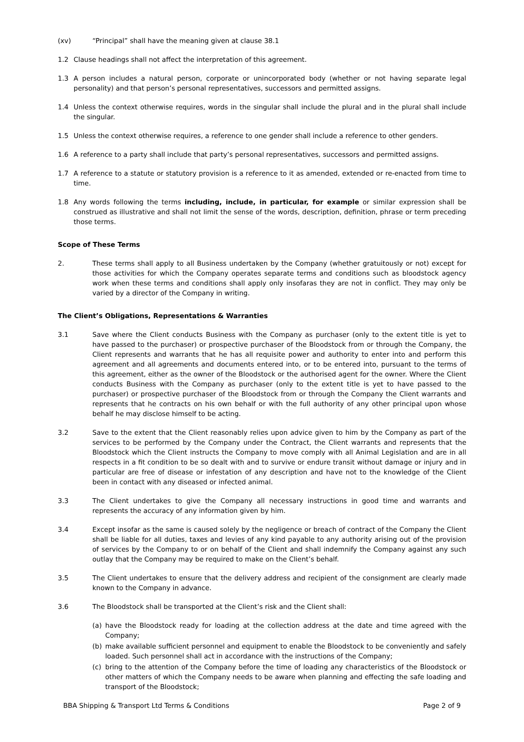(xv) “Principal” shall have the meaning given at clause 38.1
1.2 Clause headings shall not affect the interpretation of this agreement.
1.3 A person includes a natural person, corporate or unincorporated body (whether or not having separate legal personality) and that person’s personal representatives, successors and permitted assigns.
1.4 Unless the context otherwise requires, words in the singular shall include the plural and in the plural shall include the singular.
1.5 Unless the context otherwise requires, a reference to one gender shall include a reference to other genders.
1.6 A reference to a party shall include that party’s personal representatives, successors and permitted assigns.
1.7 A reference to a statute or statutory provision is a reference to it as amended, extended or re-enacted from time to time.
1.8 Any words following the terms including, include, in particular, for example or similar expression shall be construed as illustrative and shall not limit the sense of the words, description, definition, phrase or term preceding those terms.
Scope of These Terms
2. These terms shall apply to all Business undertaken by the Company (whether gratuitously or not) except for those activities for which the Company operates separate terms and conditions such as bloodstock agency work when these terms and conditions shall apply only insofaras they are not in conflict. They may only be varied by a director of the Company in writing.
The Client’s Obligations, Representations & Warranties
3.1 Save where the Client conducts Business with the Company as purchaser (only to the extent title is yet to have passed to the purchaser) or prospective purchaser of the Bloodstock from or through the Company, the Client represents and warrants that he has all requisite power and authority to enter into and perform this agreement and all agreements and documents entered into, or to be entered into, pursuant to the terms of this agreement, either as the owner of the Bloodstock or the authorised agent for the owner. Where the Client conducts Business with the Company as purchaser (only to the extent title is yet to have passed to the purchaser) or prospective purchaser of the Bloodstock from or through the Company the Client warrants and represents that he contracts on his own behalf or with the full authority of any other principal upon whose behalf he may disclose himself to be acting.
3.2 Save to the extent that the Client reasonably relies upon advice given to him by the Company as part of the services to be performed by the Company under the Contract, the Client warrants and represents that the Bloodstock which the Client instructs the Company to move comply with all Animal Legislation and are in all respects in a fit condition to be so dealt with and to survive or endure transit without damage or injury and in particular are free of disease or infestation of any description and have not to the knowledge of the Client been in contact with any diseased or infected animal.
3.3 The Client undertakes to give the Company all necessary instructions in good time and warrants and represents the accuracy of any information given by him.
3.4 Except insofar as the same is caused solely by the negligence or breach of contract of the Company the Client shall be liable for all duties, taxes and levies of any kind payable to any authority arising out of the provision of services by the Company to or on behalf of the Client and shall indemnify the Company against any such outlay that the Company may be required to make on the Client’s behalf.
3.5 The Client undertakes to ensure that the delivery address and recipient of the consignment are clearly made known to the Company in advance.
3.6 The Bloodstock shall be transported at the Client’s risk and the Client shall:
(a) have the Bloodstock ready for loading at the collection address at the date and time agreed with the Company;
(b) make available sufficient personnel and equipment to enable the Bloodstock to be conveniently and safely loaded. Such personnel shall act in accordance with the instructions of the Company;
(c) bring to the attention of the Company before the time of loading any characteristics of the Bloodstock or other matters of which the Company needs to be aware when planning and effecting the safe loading and transport of the Bloodstock;
BBA Shipping & Transport Ltd Terms & Conditions Page 2 of 9